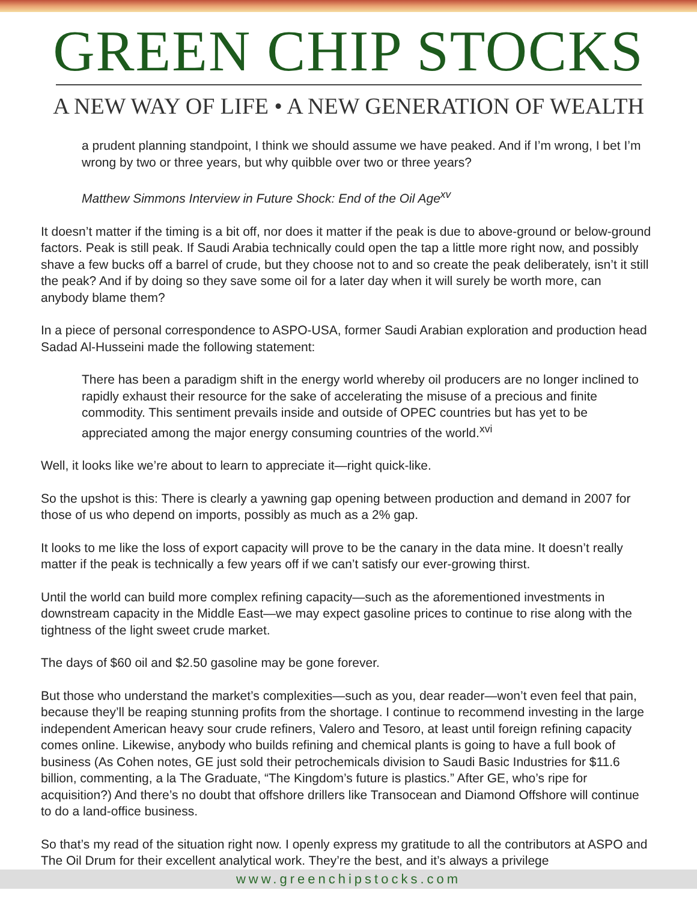GREEN CHIP STOCKS
A NEW WAY OF LIFE • A NEW GENERATION OF WEALTH
a prudent planning standpoint, I think we should assume we have peaked. And if I’m wrong, I bet I’m wrong by two or three years, but why quibble over two or three years?
Matthew Simmons Interview in Future Shock: End of the Oil Age<sup>xv</sup>
It doesn’t matter if the timing is a bit off, nor does it matter if the peak is due to above-ground or below-ground factors. Peak is still peak. If Saudi Arabia technically could open the tap a little more right now, and possibly shave a few bucks off a barrel of crude, but they choose not to and so create the peak deliberately, isn’t it still the peak? And if by doing so they save some oil for a later day when it will surely be worth more, can anybody blame them?
In a piece of personal correspondence to ASPO-USA, former Saudi Arabian exploration and production head Sadad Al-Husseini made the following statement:
There has been a paradigm shift in the energy world whereby oil producers are no longer inclined to rapidly exhaust their resource for the sake of accelerating the misuse of a precious and finite commodity. This sentiment prevails inside and outside of OPEC countries but has yet to be appreciated among the major energy consuming countries of the world.<sup>xvi</sup>
Well, it looks like we’re about to learn to appreciate it—right quick-like.
So the upshot is this: There is clearly a yawning gap opening between production and demand in 2007 for those of us who depend on imports, possibly as much as a 2% gap.
It looks to me like the loss of export capacity will prove to be the canary in the data mine. It doesn’t really matter if the peak is technically a few years off if we can’t satisfy our ever-growing thirst.
Until the world can build more complex refining capacity—such as the aforementioned investments in downstream capacity in the Middle East—we may expect gasoline prices to continue to rise along with the tightness of the light sweet crude market.
The days of $60 oil and $2.50 gasoline may be gone forever.
But those who understand the market’s complexities—such as you, dear reader—won’t even feel that pain, because they’ll be reaping stunning profits from the shortage. I continue to recommend investing in the large independent American heavy sour crude refiners, Valero and Tesoro, at least until foreign refining capacity comes online. Likewise, anybody who builds refining and chemical plants is going to have a full book of business (As Cohen notes, GE just sold their petrochemicals division to Saudi Basic Industries for $11.6 billion, commenting, a la The Graduate, “The Kingdom’s future is plastics.” After GE, who’s ripe for acquisition?) And there’s no doubt that offshore drillers like Transocean and Diamond Offshore will continue to do a land-office business.
So that’s my read of the situation right now. I openly express my gratitude to all the contributors at ASPO and The Oil Drum for their excellent analytical work. They’re the best, and it’s always a privilege
www.greenchipstocks.com